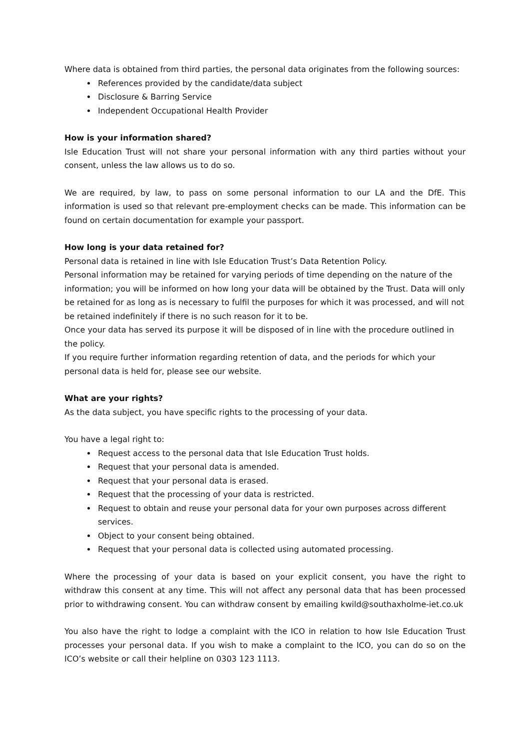Where data is obtained from third parties, the personal data originates from the following sources:
References provided by the candidate/data subject
Disclosure & Barring Service
Independent Occupational Health Provider
How is your information shared?
Isle Education Trust will not share your personal information with any third parties without your consent, unless the law allows us to do so.
We are required, by law, to pass on some personal information to our LA and the DfE. This information is used so that relevant pre-employment checks can be made. This information can be found on certain documentation for example your passport.
How long is your data retained for?
Personal data is retained in line with Isle Education Trust’s Data Retention Policy.
Personal information may be retained for varying periods of time depending on the nature of the information; you will be informed on how long your data will be obtained by the Trust. Data will only be retained for as long as is necessary to fulfil the purposes for which it was processed, and will not be retained indefinitely if there is no such reason for it to be.
Once your data has served its purpose it will be disposed of in line with the procedure outlined in the policy.
If you require further information regarding retention of data, and the periods for which your personal data is held for, please see our website.
What are your rights?
As the data subject, you have specific rights to the processing of your data.
You have a legal right to:
Request access to the personal data that Isle Education Trust holds.
Request that your personal data is amended.
Request that your personal data is erased.
Request that the processing of your data is restricted.
Request to obtain and reuse your personal data for your own purposes across different services.
Object to your consent being obtained.
Request that your personal data is collected using automated processing.
Where the processing of your data is based on your explicit consent, you have the right to withdraw this consent at any time. This will not affect any personal data that has been processed prior to withdrawing consent. You can withdraw consent by emailing kwild@southaxholme-iet.co.uk
You also have the right to lodge a complaint with the ICO in relation to how Isle Education Trust processes your personal data. If you wish to make a complaint to the ICO, you can do so on the ICO’s website or call their helpline on 0303 123 1113.